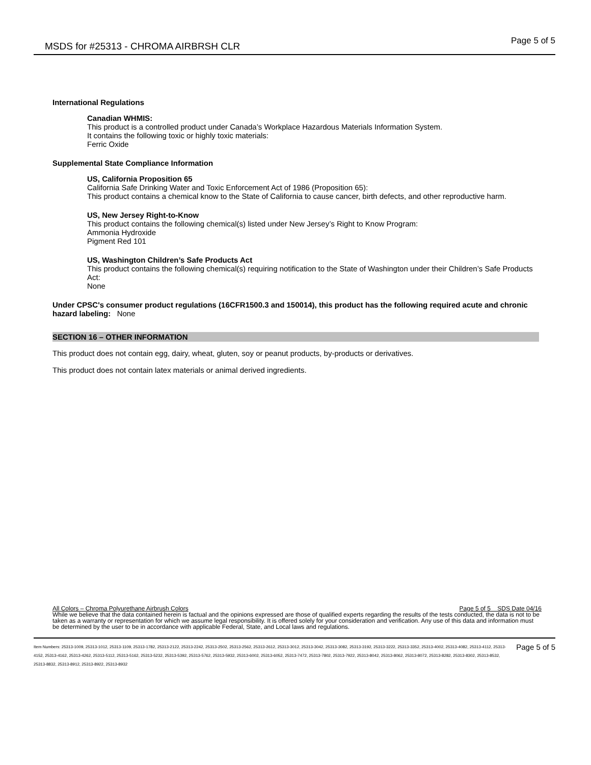MSDS for #25313 - CHROMA AIRBRSH CLR
Page 5 of 5
International Regulations
Canadian WHMIS:
This product is a controlled product under Canada’s Workplace Hazardous Materials Information System.
It contains the following toxic or highly toxic materials:
Ferric Oxide
Supplemental State Compliance Information
US, California Proposition 65
California Safe Drinking Water and Toxic Enforcement Act of 1986 (Proposition 65):
This product contains a chemical know to the State of California to cause cancer, birth defects, and other reproductive harm.
US, New Jersey Right-to-Know
This product contains the following chemical(s) listed under New Jersey’s Right to Know Program:
Ammonia Hydroxide
Pigment Red 101
US, Washington Children’s Safe Products Act
This product contains the following chemical(s) requiring notification to the State of Washington under their Children’s Safe Products Act:
None
Under CPSC's consumer product regulations (16CFR1500.3 and 150014), this product has the following required acute and chronic hazard labeling: None
SECTION 16 – OTHER INFORMATION
This product does not contain egg, dairy, wheat, gluten, soy or peanut products, by-products or derivatives.
This product does not contain latex materials or animal derived ingredients.
All Colors – Chroma Polyurethane Airbrush Colors Page 5 of 5 SDS Date 04/16
While we believe that the data contained herein is factual and the opinions expressed are those of qualified experts regarding the results of the tests conducted, the data is not to be taken as a warranty or representation for which we assume legal responsibility. It is offered solely for your consideration and verification. Any use of this data and information must be determined by the user to be in accordance with applicable Federal, State, and Local laws and regulations.
Item Numbers: 25313-1009, 25313-1012, 25313-1109, 25313-1782, 25313-2122, 25313-2242, 25313-2502, 25313-2562, 25313-2612, 25313-3012, 25313-3042, 25313-3082, 25313-3192, 25313-3222, 25313-3352, 25313-4002, 25313-4082, 25313-4112, 25313-4152, 25313-4162, 25313-4262, 25313-5112, 25313-5162, 25313-5232, 25313-5392, 25313-5762, 25313-5932, 25313-6002, 25313-6052, 25313-7472, 25313-7802, 25313-7922, 25313-8042, 25313-8062, 25313-8072, 25313-8282, 25313-8302, 25313-8532, 25313-8832, 25313-8912, 25313-8922, 25313-8932 Page 5 of 5